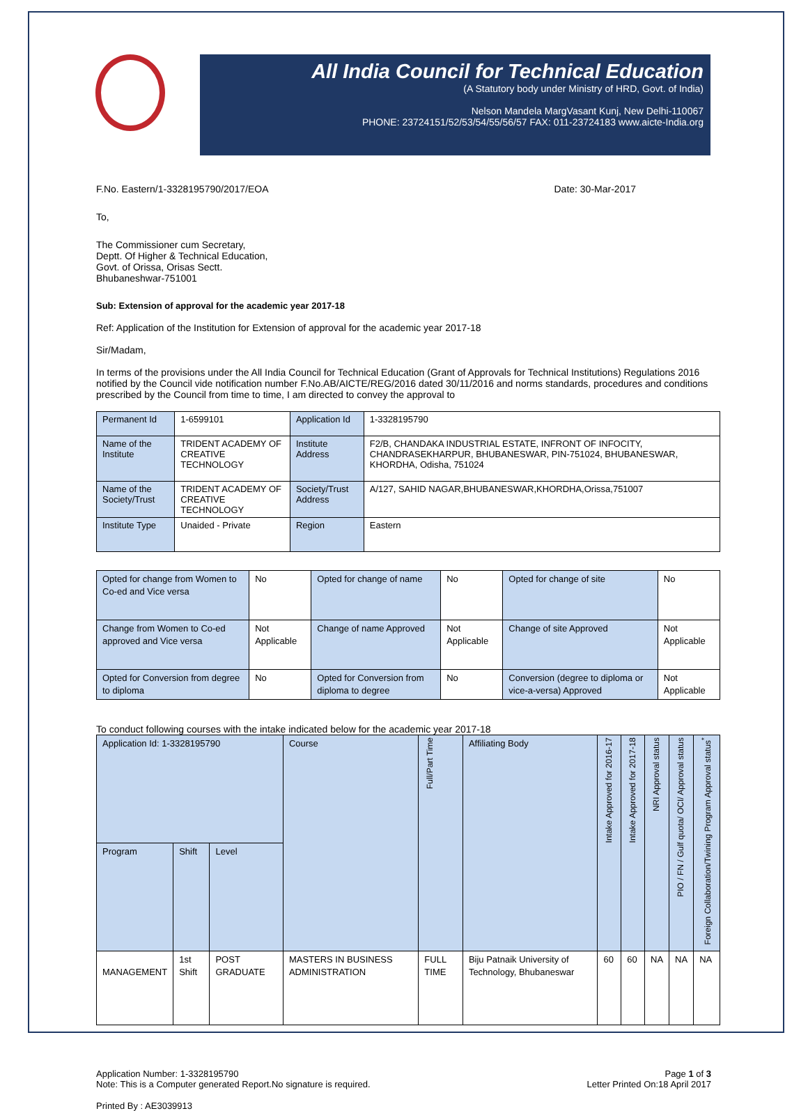All India Council for Technical Education
(A Statutory body under Ministry of HRD, Govt. of India)
Nelson Mandela MargVasant Kunj, New Delhi-110067
PHONE: 23724151/52/53/54/55/56/57 FAX: 011-23724183 www.aicte-India.org
F.No. Eastern/1-3328195790/2017/EOA Date: 30-Mar-2017
To,
The Commissioner cum Secretary,
Deptt. Of Higher & Technical Education,
Govt. of Orissa, Orisas Sectt.
Bhubaneshwar-751001
Sub: Extension of approval for the academic year 2017-18
Ref: Application of the Institution for Extension of approval for the academic year 2017-18
Sir/Madam,
In terms of the provisions under the All India Council for Technical Education (Grant of Approvals for Technical Institutions) Regulations 2016 notified by the Council vide notification number F.No.AB/AICTE/REG/2016 dated 30/11/2016 and norms standards, procedures and conditions prescribed by the Council from time to time, I am directed to convey the approval to
| Permanent Id | 1-6599101 | Application Id | 1-3328195790 |
| Name of the Institute | TRIDENT ACADEMY OF CREATIVE TECHNOLOGY | Institute Address | F2/B, CHANDAKA INDUSTRIAL ESTATE, INFRONT OF INFOCITY, CHANDRASEKHARPUR, BHUBANESWAR, PIN-751024, BHUBANESWAR, KHORDHA, Odisha, 751024 |
| Name of the Society/Trust | TRIDENT ACADEMY OF CREATIVE TECHNOLOGY | Society/Trust Address | A/127, SAHID NAGAR,BHUBANESWAR,KHORDHA,Orissa,751007 |
| Institute Type | Unaided - Private | Region | Eastern |
| Opted for change from Women to Co-ed and Vice versa | No | Opted for change of name | No | Opted for change of site | No |
| Change from Women to Co-ed approved and Vice versa | Not Applicable | Change of name Approved | Not Applicable | Change of site Approved | Not Applicable |
| Opted for Conversion from degree to diploma | No | Opted for Conversion from diploma to degree | No | Conversion (degree to diploma or vice-a-versa) Approved | Not Applicable |
To conduct following courses with the intake indicated below for the academic year 2017-18
| Application Id: 1-3328195790 | | | Course | Full/Part Time | Affiliating Body | Intake Approved for 2016-17 | Intake Approved for 2017-18 | NRI Approval status | PIO / FN / Gulf quota/ OCI/ Approval status | Foreign Collaboration/Twining Program Approval status<sup>*</sup> |
| --- | --- | --- | --- | --- | --- | --- | --- | --- | --- | --- |
| Program | Shift | Level | | | | | | | | |
| MANAGEMENT | 1st Shift | POST GRADUATE | MASTERS IN BUSINESS ADMINISTRATION | FULL TIME | Biju Patnaik University of Technology, Bhubaneswar | 60 | 60 | NA | NA | NA |
Application Number: 1-3328195790
Note: This is a Computer generated Report.No signature is required. Page 1 of 3
Letter Printed On:18 April 2017
Printed By : AE3039913